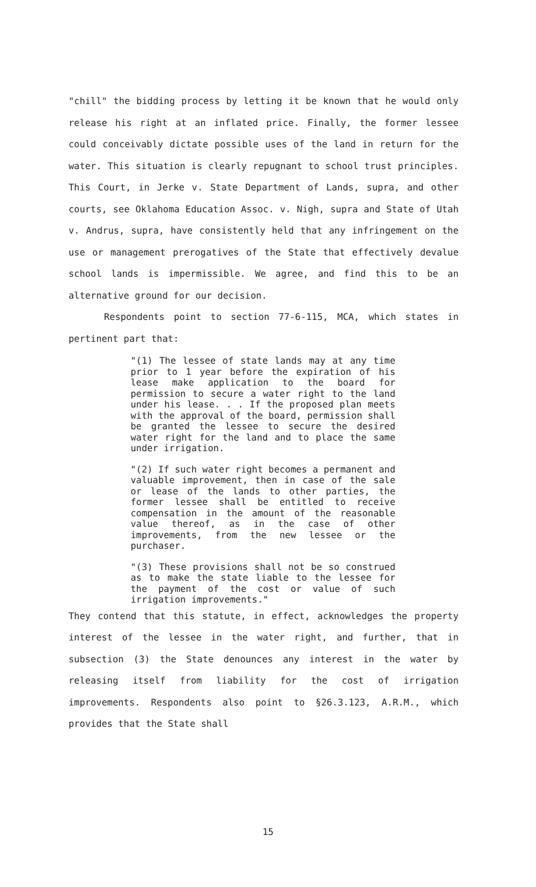"chill" the bidding process by letting it be known that he would only release his right at an inflated price. Finally, the former lessee could conceivably dictate possible uses of the land in return for the water. This situation is clearly repugnant to school trust principles. This Court, in Jerke v. State Department of Lands, supra, and other courts, see Oklahoma Education Assoc. v. Nigh, supra and State of Utah v. Andrus, supra, have consistently held that any infringement on the use or management prerogatives of the State that effectively devalue school lands is impermissible. We agree, and find this to be an alternative ground for our decision.
Respondents point to section 77-6-115, MCA, which states in pertinent part that:
"(1) The lessee of state lands may at any time prior to 1 year before the expiration of his lease make application to the board for permission to secure a water right to the land under his lease. . . If the proposed plan meets with the approval of the board, permission shall be granted the lessee to secure the desired water right for the land and to place the same under irrigation.
"(2) If such water right becomes a permanent and valuable improvement, then in case of the sale or lease of the lands to other parties, the former lessee shall be entitled to receive compensation in the amount of the reasonable value thereof, as in the case of other improvements, from the new lessee or the purchaser.
"(3) These provisions shall not be so construed as to make the state liable to the lessee for the payment of the cost or value of such irrigation improvements."
They contend that this statute, in effect, acknowledges the property interest of the lessee in the water right, and further, that in subsection (3) the State denounces any interest in the water by releasing itself from liability for the cost of irrigation improvements. Respondents also point to §26.3.123, A.R.M., which provides that the State shall
15